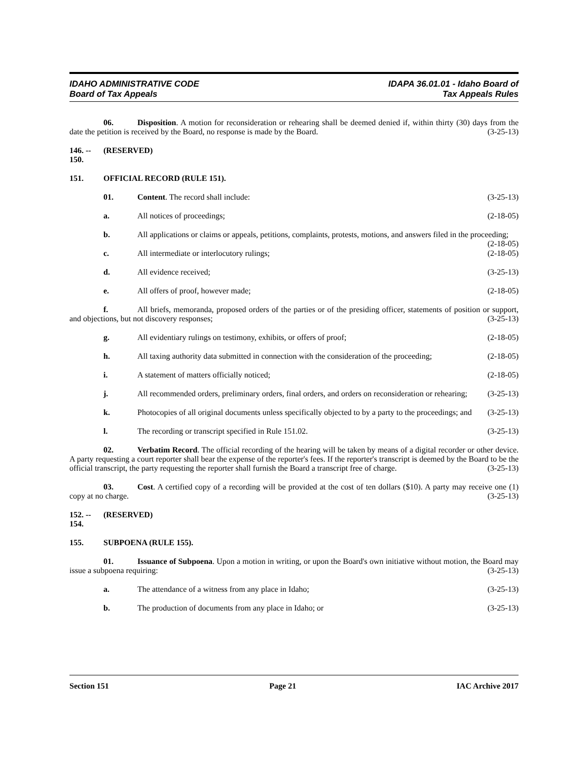IDAHO ADMINISTRATIVE CODE
Board of Tax Appeals
IDAPA 36.01.01 - Idaho Board of
Tax Appeals Rules
06. Disposition. A motion for reconsideration or rehearing shall be deemed denied if, within thirty (30) days from the date the petition is received by the Board, no response is made by the Board. (3-25-13)
146. -- 150. (RESERVED)
151. OFFICIAL RECORD (RULE 151).
01. Content. The record shall include: (3-25-13)
a. All notices of proceedings; (2-18-05)
b. All applications or claims or appeals, petitions, complaints, protests, motions, and answers filed in the proceeding; (2-18-05)
c. All intermediate or interlocutory rulings; (2-18-05)
d. All evidence received; (3-25-13)
e. All offers of proof, however made; (2-18-05)
f. All briefs, memoranda, proposed orders of the parties or of the presiding officer, statements of position or support, and objections, but not discovery responses; (3-25-13)
g. All evidentiary rulings on testimony, exhibits, or offers of proof; (2-18-05)
h. All taxing authority data submitted in connection with the consideration of the proceeding; (2-18-05)
i. A statement of matters officially noticed; (2-18-05)
j. All recommended orders, preliminary orders, final orders, and orders on reconsideration or rehearing; (3-25-13)
k. Photocopies of all original documents unless specifically objected to by a party to the proceedings; and (3-25-13)
l. The recording or transcript specified in Rule 151.02. (3-25-13)
02. Verbatim Record. The official recording of the hearing will be taken by means of a digital recorder or other device. A party requesting a court reporter shall bear the expense of the reporter's fees. If the reporter's transcript is deemed by the Board to be the official transcript, the party requesting the reporter shall furnish the Board a transcript free of charge. (3-25-13)
03. Cost. A certified copy of a recording will be provided at the cost of ten dollars ($10). A party may receive one (1) copy at no charge. (3-25-13)
152. -- 154. (RESERVED)
155. SUBPOENA (RULE 155).
01. Issuance of Subpoena. Upon a motion in writing, or upon the Board's own initiative without motion, the Board may issue a subpoena requiring: (3-25-13)
a. The attendance of a witness from any place in Idaho; (3-25-13)
b. The production of documents from any place in Idaho; or (3-25-13)
Section 151 Page 21 IAC Archive 2017